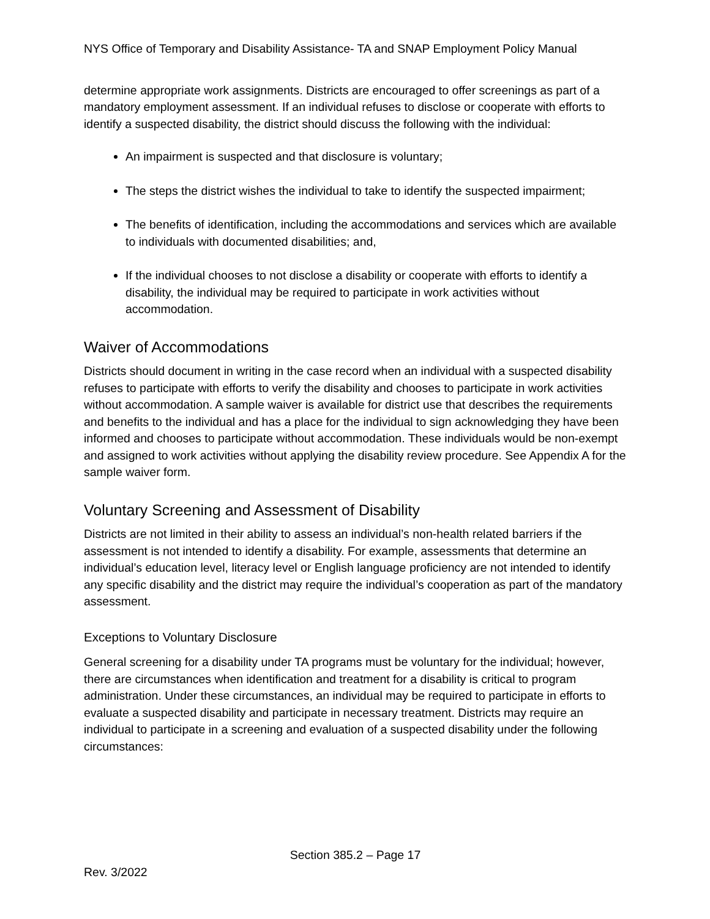NYS Office of Temporary and Disability Assistance- TA and SNAP Employment Policy Manual
determine appropriate work assignments. Districts are encouraged to offer screenings as part of a mandatory employment assessment. If an individual refuses to disclose or cooperate with efforts to identify a suspected disability, the district should discuss the following with the individual:
An impairment is suspected and that disclosure is voluntary;
The steps the district wishes the individual to take to identify the suspected impairment;
The benefits of identification, including the accommodations and services which are available to individuals with documented disabilities; and,
If the individual chooses to not disclose a disability or cooperate with efforts to identify a disability, the individual may be required to participate in work activities without accommodation.
Waiver of Accommodations
Districts should document in writing in the case record when an individual with a suspected disability refuses to participate with efforts to verify the disability and chooses to participate in work activities without accommodation. A sample waiver is available for district use that describes the requirements and benefits to the individual and has a place for the individual to sign acknowledging they have been informed and chooses to participate without accommodation. These individuals would be non-exempt and assigned to work activities without applying the disability review procedure. See Appendix A for the sample waiver form.
Voluntary Screening and Assessment of Disability
Districts are not limited in their ability to assess an individual’s non-health related barriers if the assessment is not intended to identify a disability. For example, assessments that determine an individual’s education level, literacy level or English language proficiency are not intended to identify any specific disability and the district may require the individual’s cooperation as part of the mandatory assessment.
Exceptions to Voluntary Disclosure
General screening for a disability under TA programs must be voluntary for the individual; however, there are circumstances when identification and treatment for a disability is critical to program administration. Under these circumstances, an individual may be required to participate in efforts to evaluate a suspected disability and participate in necessary treatment. Districts may require an individual to participate in a screening and evaluation of a suspected disability under the following circumstances:
Section 385.2 – Page 17
Rev. 3/2022